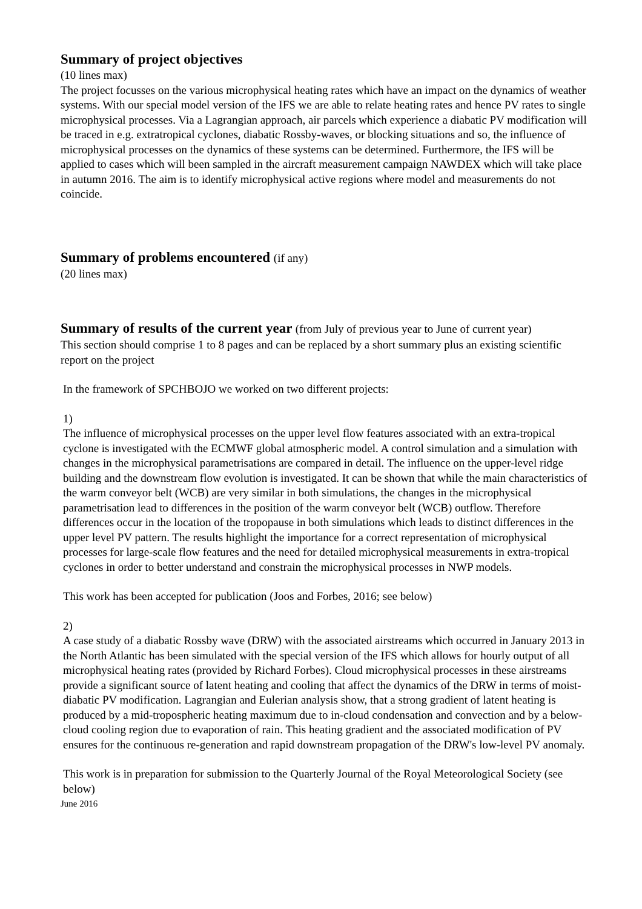Summary of project objectives
(10 lines max)
The project focusses on the various microphysical heating rates which have an impact on the dynamics of weather systems. With our special model version of the IFS we are able to relate heating rates and hence PV rates to single microphysical processes. Via a Lagrangian approach, air parcels which experience a diabatic PV modification will be traced in e.g. extratropical cyclones, diabatic Rossby-waves, or blocking situations and so, the influence of microphysical processes on the dynamics of these systems can be determined. Furthermore, the IFS will be applied to cases which will been sampled in the aircraft measurement campaign NAWDEX which will take place in autumn 2016. The aim is to identify microphysical active regions where model and measurements do not coincide.
Summary of problems encountered (if any)
(20 lines max)
Summary of results of the current year (from July of previous year to June of current year)
This section should comprise 1 to 8 pages and can be replaced by a short summary plus an existing scientific report on the project
In the framework of SPCHBOJO we worked on two different projects:
1)
The influence of microphysical processes on the upper level flow features associated with an extra-tropical cyclone is investigated with the ECMWF global atmospheric model. A control simulation and a simulation with changes in the microphysical parametrisations are compared in detail. The influence on the upper-level ridge building and the downstream flow evolution is investigated. It can be shown that while the main characteristics of the warm conveyor belt (WCB) are very similar in both simulations, the changes in the microphysical parametrisation lead to differences in the position of the warm conveyor belt (WCB) outflow. Therefore differences occur in the location of the tropopause in both simulations which leads to distinct differences in the upper level PV pattern. The results highlight the importance for a correct representation of microphysical processes for large-scale flow features and the need for detailed microphysical measurements in extra-tropical cyclones in order to better understand and constrain the microphysical processes in NWP models.
This work has been accepted for publication (Joos and Forbes, 2016; see below)
2)
A case study of a diabatic Rossby wave (DRW) with the associated airstreams which occurred in January 2013 in the North Atlantic has been simulated with the special version of the IFS which allows for hourly output of all microphysical heating rates (provided by Richard Forbes). Cloud microphysical processes in these airstreams provide a significant source of latent heating and cooling that affect the dynamics of the DRW in terms of moist-diabatic PV modification. Lagrangian and Eulerian analysis show, that a strong gradient of latent heating is produced by a mid-tropospheric heating maximum due to in-cloud condensation and convection and by a below-cloud cooling region due to evaporation of rain. This heating gradient and the associated modification of PV ensures for the continuous re-generation and rapid downstream propagation of the DRW's low-level PV anomaly.
This work is in preparation for submission to the Quarterly Journal of the Royal Meteorological Society (see below)
June 2016